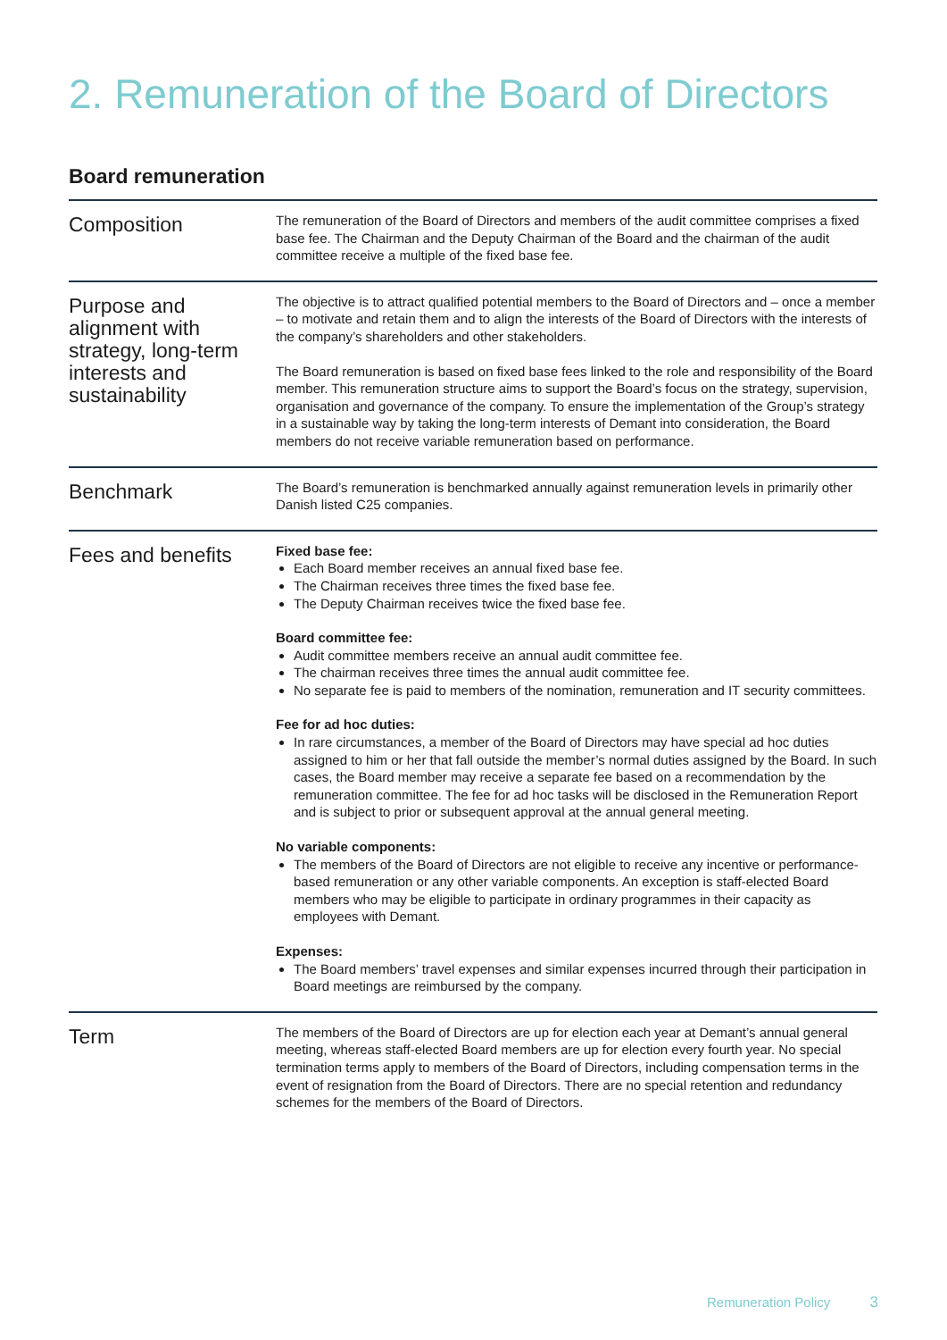2. Remuneration of the Board of Directors
Board remuneration
| Composition | The remuneration of the Board of Directors and members of the audit committee comprises a fixed base fee. The Chairman and the Deputy Chairman of the Board and the chairman of the audit committee receive a multiple of the fixed base fee. |
| Purpose and alignment with strategy, long-term interests and sustainability | The objective is to attract qualified potential members to the Board of Directors and – once a member – to motivate and retain them and to align the interests of the Board of Directors with the interests of the company’s shareholders and other stakeholders. The Board remuneration is based on fixed base fees linked to the role and responsibility of the Board member. This remuneration structure aims to support the Board’s focus on the strategy, supervision, organisation and governance of the company. To ensure the implementation of the Group’s strategy in a sustainable way by taking the long-term interests of Demant into consideration, the Board members do not receive variable remuneration based on performance. |
| Benchmark | The Board’s remuneration is benchmarked annually against remuneration levels in primarily other Danish listed C25 companies. |
| Fees and benefits | Fixed base fee: Each Board member receives an annual fixed base fee. The Chairman receives three times the fixed base fee. The Deputy Chairman receives twice the fixed base fee. Board committee fee: Audit committee members receive an annual audit committee fee. The chairman receives three times the annual audit committee fee. No separate fee is paid to members of the nomination, remuneration and IT security committees. Fee for ad hoc duties: In rare circumstances, a member of the Board of Directors may have special ad hoc duties assigned to him or her that fall outside the member’s normal duties assigned by the Board. In such cases, the Board member may receive a separate fee based on a recommendation by the remuneration committee. The fee for ad hoc tasks will be disclosed in the Remuneration Report and is subject to prior or subsequent approval at the annual general meeting. No variable components: The members of the Board of Directors are not eligible to receive any incentive or performance-based remuneration or any other variable components. An exception is staff-elected Board members who may be eligible to participate in ordinary programmes in their capacity as employees with Demant. Expenses: The Board members’ travel expenses and similar expenses incurred through their participation in Board meetings are reimbursed by the company. |
| Term | The members of the Board of Directors are up for election each year at Demant’s annual general meeting, whereas staff-elected Board members are up for election every fourth year. No special termination terms apply to members of the Board of Directors, including compensation terms in the event of resignation from the Board of Directors. There are no special retention and redundancy schemes for the members of the Board of Directors. |
Remuneration Policy 3